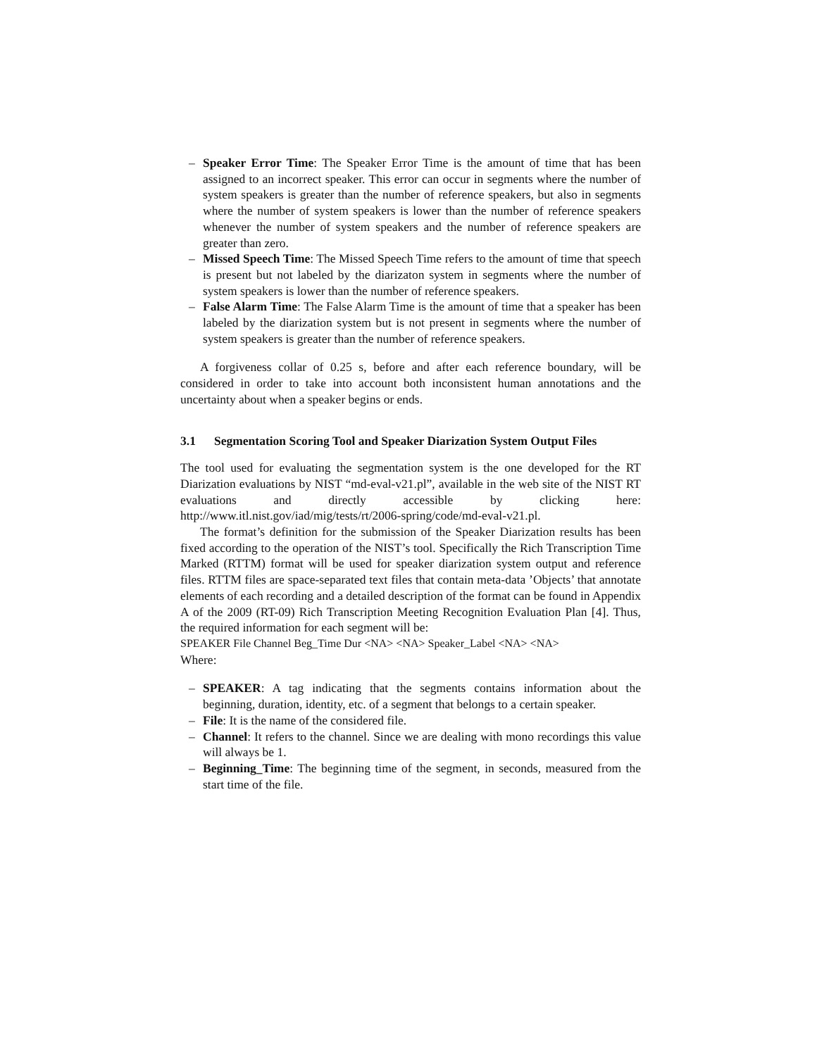– Speaker Error Time: The Speaker Error Time is the amount of time that has been assigned to an incorrect speaker. This error can occur in segments where the number of system speakers is greater than the number of reference speakers, but also in segments where the number of system speakers is lower than the number of reference speakers whenever the number of system speakers and the number of reference speakers are greater than zero.
– Missed Speech Time: The Missed Speech Time refers to the amount of time that speech is present but not labeled by the diarizaton system in segments where the number of system speakers is lower than the number of reference speakers.
– False Alarm Time: The False Alarm Time is the amount of time that a speaker has been labeled by the diarization system but is not present in segments where the number of system speakers is greater than the number of reference speakers.
A forgiveness collar of 0.25 s, before and after each reference boundary, will be considered in order to take into account both inconsistent human annotations and the uncertainty about when a speaker begins or ends.
3.1 Segmentation Scoring Tool and Speaker Diarization System Output Files
The tool used for evaluating the segmentation system is the one developed for the RT Diarization evaluations by NIST “md-eval-v21.pl”, available in the web site of the NIST RT evaluations and directly accessible by clicking here: http://www.itl.nist.gov/iad/mig/tests/rt/2006-spring/code/md-eval-v21.pl.
The format’s definition for the submission of the Speaker Diarization results has been fixed according to the operation of the NIST’s tool. Specifically the Rich Transcription Time Marked (RTTM) format will be used for speaker diarization system output and reference files. RTTM files are space-separated text files that contain meta-data ’Objects’ that annotate elements of each recording and a detailed description of the format can be found in Appendix A of the 2009 (RT-09) Rich Transcription Meeting Recognition Evaluation Plan [4]. Thus, the required information for each segment will be:
SPEAKER File Channel Beg_Time Dur <NA> <NA> Speaker_Label <NA> <NA>
Where:
– SPEAKER: A tag indicating that the segments contains information about the beginning, duration, identity, etc. of a segment that belongs to a certain speaker.
– File: It is the name of the considered file.
– Channel: It refers to the channel. Since we are dealing with mono recordings this value will always be 1.
– Beginning_Time: The beginning time of the segment, in seconds, measured from the start time of the file.